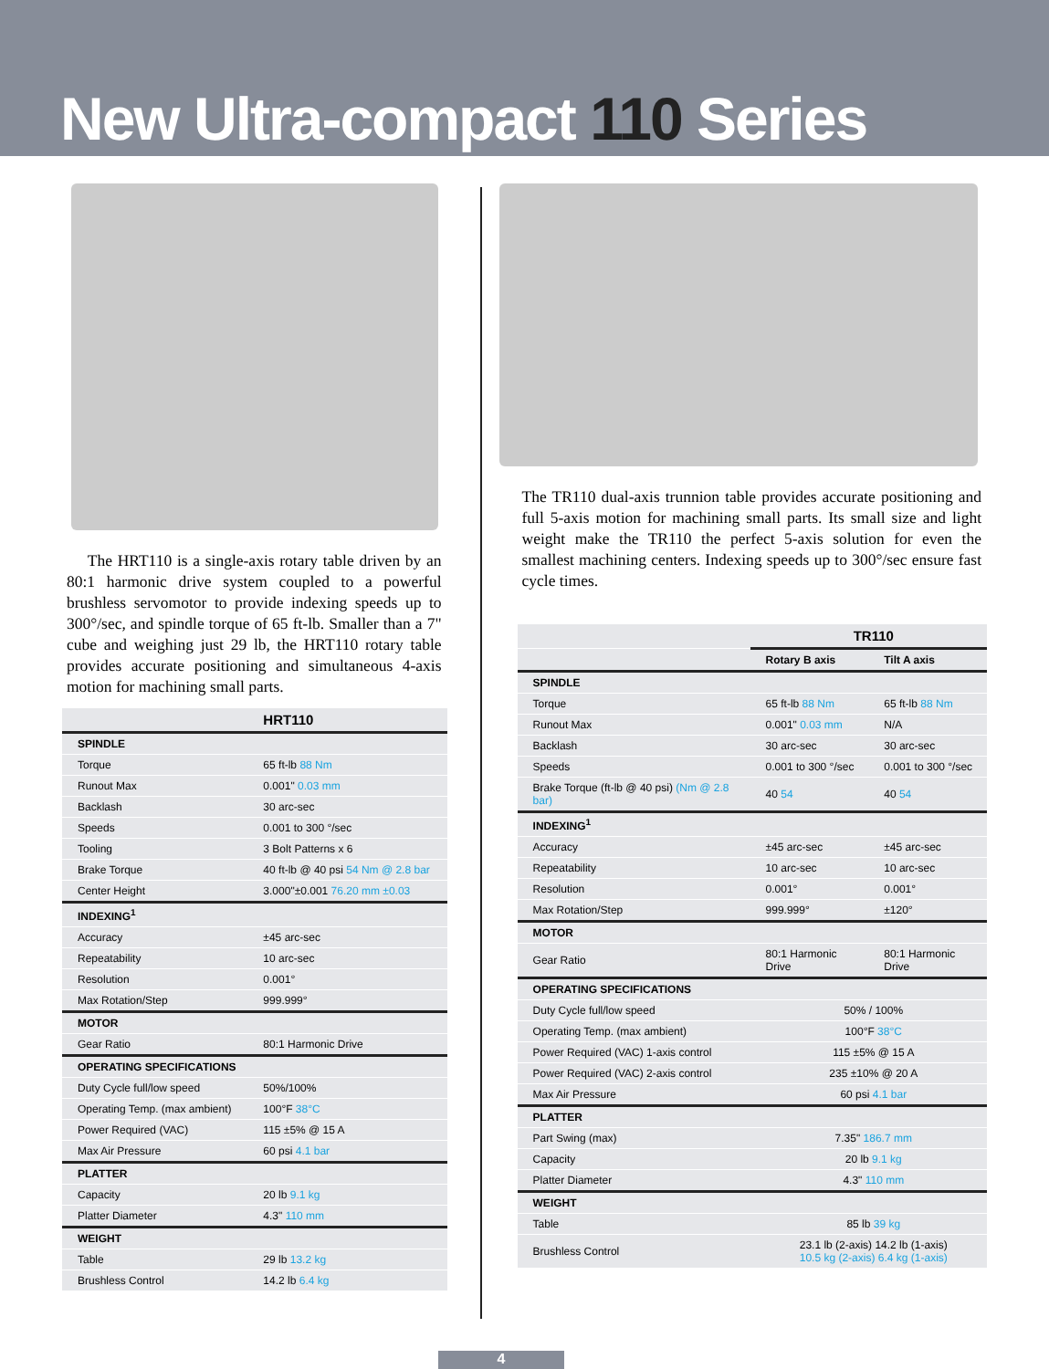New Ultra-compact 110 Series
The HRT110 is a single-axis rotary table driven by an 80:1 harmonic drive system coupled to a powerful brushless servomotor to provide indexing speeds up to 300°/sec, and spindle torque of 65 ft-lb. Smaller than a 7" cube and weighing just 29 lb, the HRT110 rotary table provides accurate positioning and simultaneous 4-axis motion for machining small parts.
| | HRT110 |
| --- | --- |
| SPINDLE | |
| Torque | 65 ft-lb 88 Nm |
| Runout Max | 0.001" 0.03 mm |
| Backlash | 30 arc-sec |
| Speeds | 0.001 to 300 °/sec |
| Tooling | 3 Bolt Patterns x 6 |
| Brake Torque | 40 ft-lb @ 40 psi 54 Nm @ 2.8 bar |
| Center Height | 3.000"±0.001 76.20 mm ±0.03 |
| INDEXING<sup>1</sup> | |
| Accuracy | ±45 arc-sec |
| Repeatability | 10 arc-sec |
| Resolution | 0.001° |
| Max Rotation/Step | 999.999° |
| MOTOR | |
| Gear Ratio | 80:1 Harmonic Drive |
| OPERATING SPECIFICATIONS | |
| Duty Cycle full/low speed | 50%/100% |
| Operating Temp. (max ambient) | 100°F 38°C |
| Power Required (VAC) | 115 ±5% @ 15 A |
| Max Air Pressure | 60 psi 4.1 bar |
| PLATTER | |
| Capacity | 20 lb 9.1 kg |
| Platter Diameter | 4.3" 110 mm |
| WEIGHT | |
| Table | 29 lb 13.2 kg |
| Brushless Control | 14.2 lb 6.4 kg |
The TR110 dual-axis trunnion table provides accurate positioning and full 5-axis motion for machining small parts. Its small size and light weight make the TR110 the perfect 5-axis solution for even the smallest machining centers. Indexing speeds up to 300°/sec ensure fast cycle times.
| | TR110 | |
| --- | --- | --- |
| | Rotary B axis | Tilt A axis |
| SPINDLE | | |
| Torque | 65 ft-lb 88 Nm | 65 ft-lb 88 Nm |
| Runout Max | 0.001" 0.03 mm | N/A |
| Backlash | 30 arc-sec | 30 arc-sec |
| Speeds | 0.001 to 300 °/sec | 0.001 to 300 °/sec |
| Brake Torque (ft-lb @ 40 psi) (Nm @ 2.8 bar) | 40 54 | 40 54 |
| INDEXING<sup>1</sup> | | |
| Accuracy | ±45 arc-sec | ±45 arc-sec |
| Repeatability | 10 arc-sec | 10 arc-sec |
| Resolution | 0.001° | 0.001° |
| Max Rotation/Step | 999.999° | ±120° |
| MOTOR | | |
| Gear Ratio | 80:1 Harmonic Drive | 80:1 Harmonic Drive |
| OPERATING SPECIFICATIONS | | |
| Duty Cycle full/low speed | 50% / 100% | |
| Operating Temp. (max ambient) | 100°F 38°C | |
| Power Required (VAC) 1-axis control | 115 ±5% @ 15 A | |
| Power Required (VAC) 2-axis control | 235 ±10% @ 20 A | |
| Max Air Pressure | 60 psi 4.1 bar | |
| PLATTER | | |
| Part Swing (max) | 7.35" 186.7 mm | |
| Capacity | 20 lb 9.1 kg | |
| Platter Diameter | 4.3" 110 mm | |
| WEIGHT | | |
| Table | 85 lb 39 kg | |
| Brushless Control | 23.1 lb (2-axis) 14.2 lb (1-axis) 10.5 kg (2-axis) 6.4 kg (1-axis) | |
4